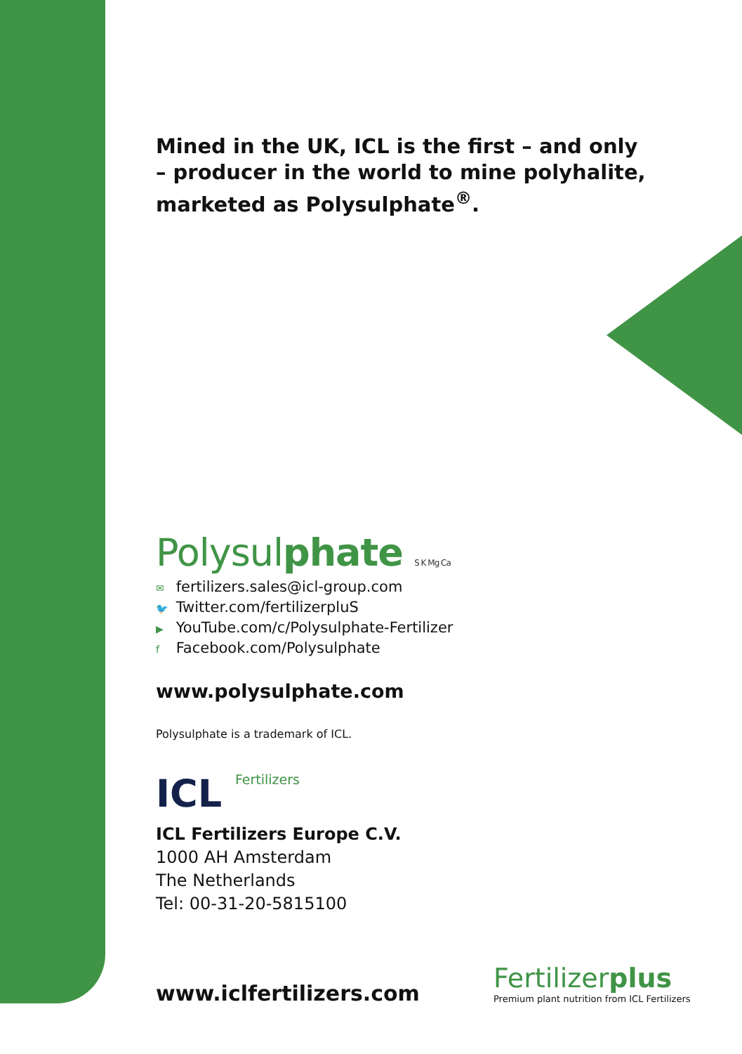Mined in the UK, ICL is the first – and only – producer in the world to mine polyhalite, marketed as Polysulphate<sup>®</sup>.
Polysulphate S K Mg Ca
✉ fertilizers.sales@icl-group.com
🐦 Twitter.com/fertilizerpluS
▶ YouTube.com/c/Polysulphate-Fertilizer
f Facebook.com/Polysulphate
www.polysulphate.com
Polysulphate is a trademark of ICL.
ICL Fertilizers
ICL Fertilizers Europe C.V.
1000 AH Amsterdam
The Netherlands
Tel: 00-31-20-5815100
www.iclfertilizers.com
Fertilizerplus
Premium plant nutrition from ICL Fertilizers